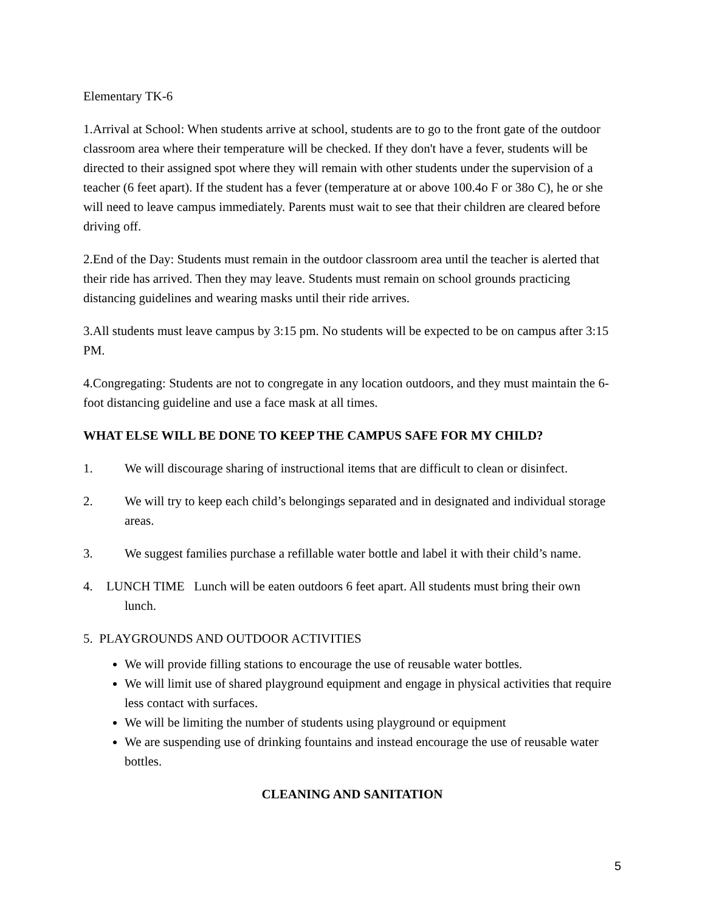Elementary TK-6
1.Arrival at School: When students arrive at school, students are to go to the front gate of the outdoor classroom area where their temperature will be checked. If they don't have a fever, students will be directed to their assigned spot where they will remain with other students under the supervision of a teacher (6 feet apart). If the student has a fever (temperature at or above 100.4o F or 38o C), he or she will need to leave campus immediately. Parents must wait to see that their children are cleared before driving off.
2.End of the Day: Students must remain in the outdoor classroom area until the teacher is alerted that their ride has arrived. Then they may leave. Students must remain on school grounds practicing distancing guidelines and wearing masks until their ride arrives.
3.All students must leave campus by 3:15 pm. No students will be expected to be on campus after 3:15 PM.
4.Congregating: Students are not to congregate in any location outdoors, and they must maintain the 6-foot distancing guideline and use a face mask at all times.
WHAT ELSE WILL BE DONE TO KEEP THE CAMPUS SAFE FOR MY CHILD?
1. We will discourage sharing of instructional items that are difficult to clean or disinfect.
2. We will try to keep each child’s belongings separated and in designated and individual storage areas.
3. We suggest families purchase a refillable water bottle and label it with their child’s name.
4. LUNCH TIME Lunch will be eaten outdoors 6 feet apart. All students must bring their own lunch.
5. PLAYGROUNDS AND OUTDOOR ACTIVITIES
We will provide filling stations to encourage the use of reusable water bottles.
We will limit use of shared playground equipment and engage in physical activities that require less contact with surfaces.
We will be limiting the number of students using playground or equipment
We are suspending use of drinking fountains and instead encourage the use of reusable water bottles.
CLEANING AND SANITATION
5